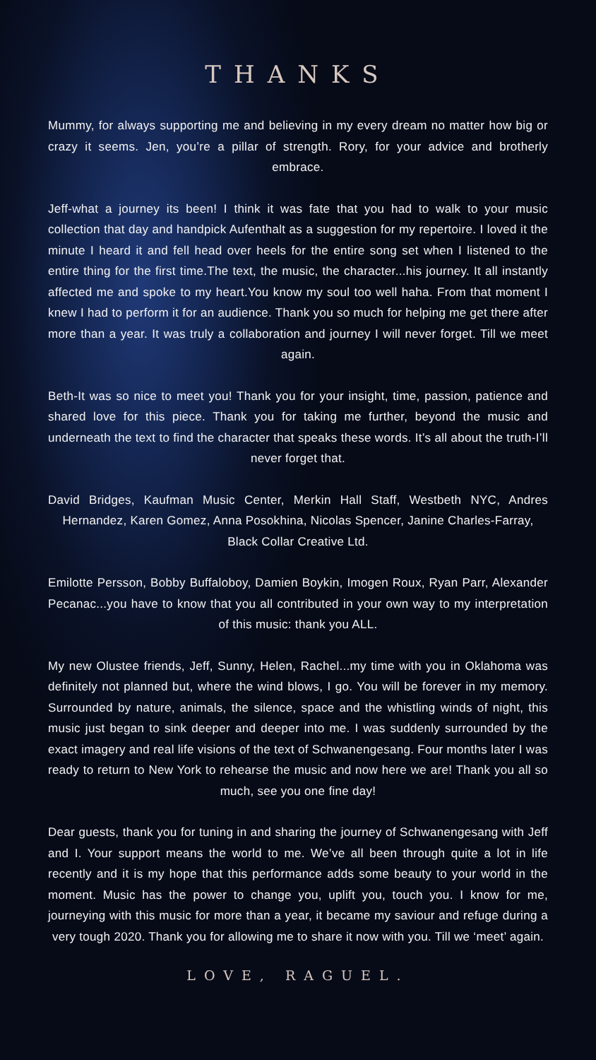THANKS
Mummy, for always supporting me and believing in my every dream no matter how big or crazy it seems. Jen, you’re a pillar of strength. Rory, for your advice and brotherly embrace.
Jeff-what a journey its been! I think it was fate that you had to walk to your music collection that day and handpick Aufenthalt as a suggestion for my repertoire. I loved it the minute I heard it and fell head over heels for the entire song set when I listened to the entire thing for the first time.The text, the music, the character...his journey. It all instantly affected me and spoke to my heart.You know my soul too well haha. From that moment I knew I had to perform it for an audience. Thank you so much for helping me get there after more than a year. It was truly a collaboration and journey I will never forget. Till we meet again.
Beth-It was so nice to meet you! Thank you for your insight, time, passion, patience and shared love for this piece. Thank you for taking me further, beyond the music and underneath the text to find the character that speaks these words. It’s all about the truth-I’ll never forget that.
David Bridges, Kaufman Music Center, Merkin Hall Staff, Westbeth NYC, Andres Hernandez, Karen Gomez, Anna Posokhina, Nicolas Spencer, Janine Charles-Farray,
Black Collar Creative Ltd.
Emilotte Persson, Bobby Buffaloboy, Damien Boykin, Imogen Roux, Ryan Parr, Alexander Pecanac...you have to know that you all contributed in your own way to my interpretation of this music: thank you ALL.
My new Olustee friends, Jeff, Sunny, Helen, Rachel...my time with you in Oklahoma was definitely not planned but, where the wind blows, I go. You will be forever in my memory. Surrounded by nature, animals, the silence, space and the whistling winds of night, this music just began to sink deeper and deeper into me. I was suddenly surrounded by the exact imagery and real life visions of the text of Schwanengesang. Four months later I was ready to return to New York to rehearse the music and now here we are! Thank you all so much, see you one fine day!
Dear guests, thank you for tuning in and sharing the journey of Schwanengesang with Jeff and I. Your support means the world to me. We’ve all been through quite a lot in life recently and it is my hope that this performance adds some beauty to your world in the moment. Music has the power to change you, uplift you, touch you. I know for me, journeying with this music for more than a year, it became my saviour and refuge during a very tough 2020. Thank you for allowing me to share it now with you. Till we ‘meet’ again.
LOVE, RAGUEL.